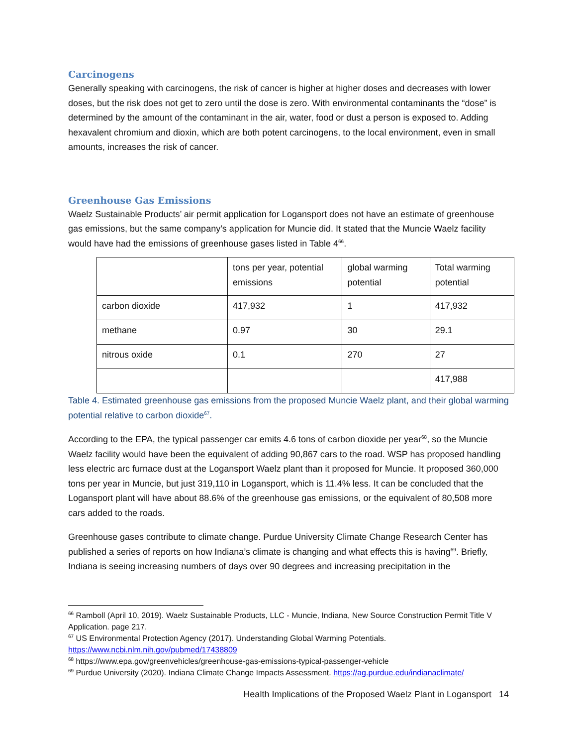Carcinogens
Generally speaking with carcinogens, the risk of cancer is higher at higher doses and decreases with lower doses, but the risk does not get to zero until the dose is zero. With environmental contaminants the “dose” is determined by the amount of the contaminant in the air, water, food or dust a person is exposed to. Adding hexavalent chromium and dioxin, which are both potent carcinogens, to the local environment, even in small amounts, increases the risk of cancer.
Greenhouse Gas Emissions
Waelz Sustainable Products’ air permit application for Logansport does not have an estimate of greenhouse gas emissions, but the same company’s application for Muncie did. It stated that the Muncie Waelz facility would have had the emissions of greenhouse gases listed in Table 4<sup>66</sup>.
| | tons per year, potential emissions | global warming potential | Total warming potential |
| carbon dioxide | 417,932 | 1 | 417,932 |
| methane | 0.97 | 30 | 29.1 |
| nitrous oxide | 0.1 | 270 | 27 |
| | | | 417,988 |
Table 4. Estimated greenhouse gas emissions from the proposed Muncie Waelz plant, and their global warming potential relative to carbon dioxide<sup>67</sup>.
According to the EPA, the typical passenger car emits 4.6 tons of carbon dioxide per year<sup>68</sup>, so the Muncie Waelz facility would have been the equivalent of adding 90,867 cars to the road. WSP has proposed handling less electric arc furnace dust at the Logansport Waelz plant than it proposed for Muncie. It proposed 360,000 tons per year in Muncie, but just 319,110 in Logansport, which is 11.4% less. It can be concluded that the Logansport plant will have about 88.6% of the greenhouse gas emissions, or the equivalent of 80,508 more cars added to the roads.
Greenhouse gases contribute to climate change. Purdue University Climate Change Research Center has published a series of reports on how Indiana’s climate is changing and what effects this is having<sup>69</sup>. Briefly, Indiana is seeing increasing numbers of days over 90 degrees and increasing precipitation in the
<sup>66</sup> Ramboll (April 10, 2019). Waelz Sustainable Products, LLC - Muncie, Indiana, New Source Construction Permit Title V Application. page 217.
<sup>67</sup> US Environmental Protection Agency (2017). Understanding Global Warming Potentials. https://www.ncbi.nlm.nih.gov/pubmed/17438809
<sup>68</sup> https://www.epa.gov/greenvehicles/greenhouse-gas-emissions-typical-passenger-vehicle
<sup>69</sup> Purdue University (2020). Indiana Climate Change Impacts Assessment. https://ag.purdue.edu/indianaclimate/
Health Implications of the Proposed Waelz Plant in Logansport 14